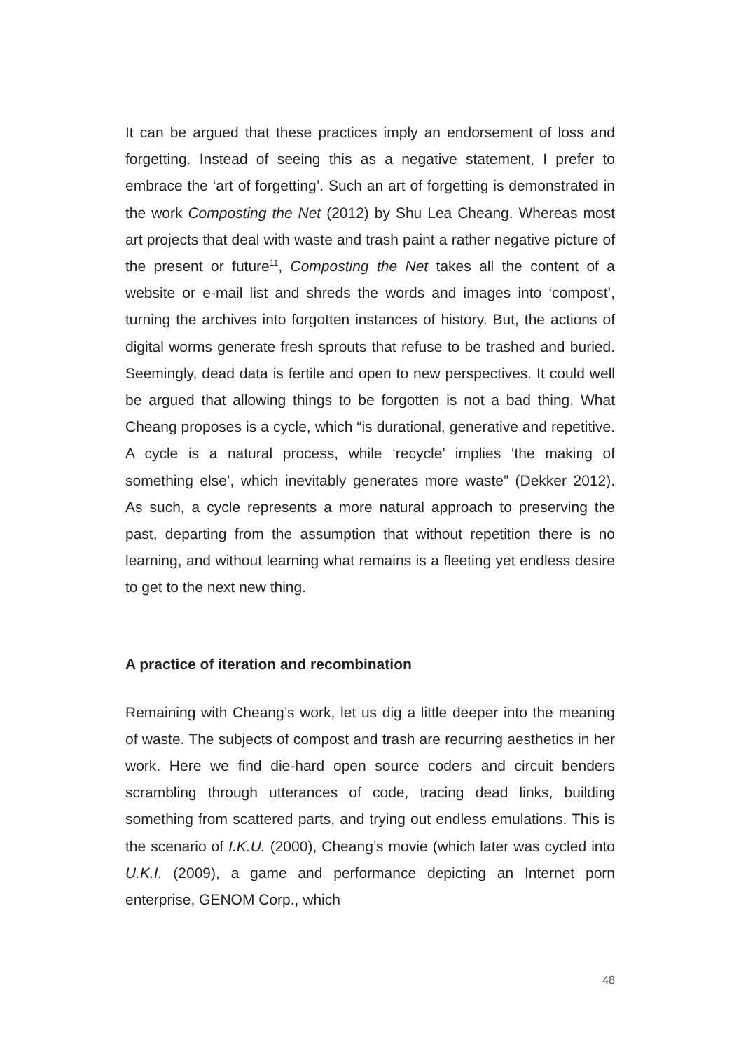It can be argued that these practices imply an endorsement of loss and forgetting. Instead of seeing this as a negative statement, I prefer to embrace the ‘art of forgetting’. Such an art of forgetting is demonstrated in the work Composting the Net (2012) by Shu Lea Cheang. Whereas most art projects that deal with waste and trash paint a rather negative picture of the present or future<sup>11</sup>, Composting the Net takes all the content of a website or e-mail list and shreds the words and images into ‘compost’, turning the archives into forgotten instances of history. But, the actions of digital worms generate fresh sprouts that refuse to be trashed and buried. Seemingly, dead data is fertile and open to new perspectives. It could well be argued that allowing things to be forgotten is not a bad thing. What Cheang proposes is a cycle, which “is durational, generative and repetitive. A cycle is a natural process, while ‘recycle’ implies ‘the making of something else’, which inevitably generates more waste” (Dekker 2012). As such, a cycle represents a more natural approach to preserving the past, departing from the assumption that without repetition there is no learning, and without learning what remains is a fleeting yet endless desire to get to the next new thing.
A practice of iteration and recombination
Remaining with Cheang’s work, let us dig a little deeper into the meaning of waste. The subjects of compost and trash are recurring aesthetics in her work. Here we find die-hard open source coders and circuit benders scrambling through utterances of code, tracing dead links, building something from scattered parts, and trying out endless emulations. This is the scenario of I.K.U. (2000), Cheang’s movie (which later was cycled into U.K.I. (2009), a game and performance depicting an Internet porn enterprise, GENOM Corp., which
48